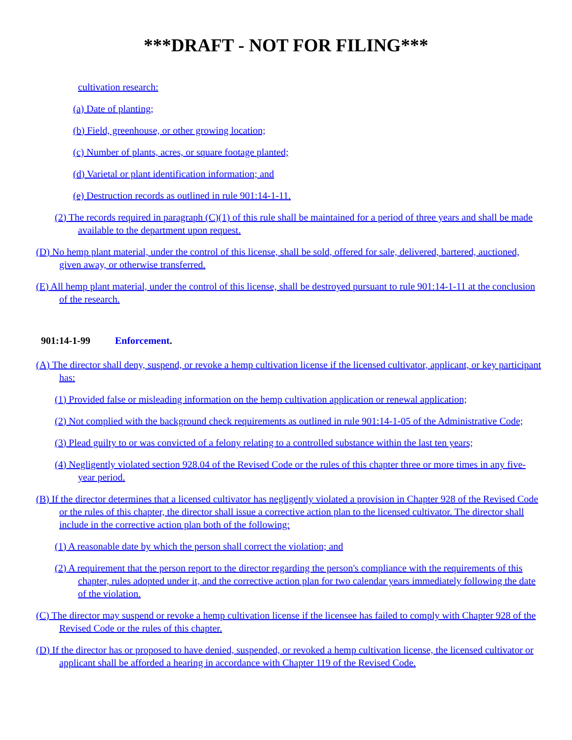***DRAFT - NOT FOR FILING***
cultivation research:
(a) Date of planting;
(b) Field, greenhouse, or other growing location;
(c) Number of plants, acres, or square footage planted;
(d) Varietal or plant identification information; and
(e) Destruction records as outlined in rule 901:14-1-11.
(2) The records required in paragraph (C)(1) of this rule shall be maintained for a period of three years and shall be made available to the department upon request.
(D) No hemp plant material, under the control of this license, shall be sold, offered for sale, delivered, bartered, auctioned, given away, or otherwise transferred.
(E) All hemp plant material, under the control of this license, shall be destroyed pursuant to rule 901:14-1-11 at the conclusion of the research.
901:14-1-99 Enforcement.
(A) The director shall deny, suspend, or revoke a hemp cultivation license if the licensed cultivator, applicant, or key participant has:
(1) Provided false or misleading information on the hemp cultivation application or renewal application;
(2) Not complied with the background check requirements as outlined in rule 901:14-1-05 of the Administrative Code;
(3) Plead guilty to or was convicted of a felony relating to a controlled substance within the last ten years;
(4) Negligently violated section 928.04 of the Revised Code or the rules of this chapter three or more times in any five-year period.
(B) If the director determines that a licensed cultivator has negligently violated a provision in Chapter 928 of the Revised Code or the rules of this chapter, the director shall issue a corrective action plan to the licensed cultivator. The director shall include in the corrective action plan both of the following:
(1) A reasonable date by which the person shall correct the violation; and
(2) A requirement that the person report to the director regarding the person's compliance with the requirements of this chapter, rules adopted under it, and the corrective action plan for two calendar years immediately following the date of the violation.
(C) The director may suspend or revoke a hemp cultivation license if the licensee has failed to comply with Chapter 928 of the Revised Code or the rules of this chapter.
(D) If the director has or proposed to have denied, suspended, or revoked a hemp cultivation license, the licensed cultivator or applicant shall be afforded a hearing in accordance with Chapter 119 of the Revised Code.